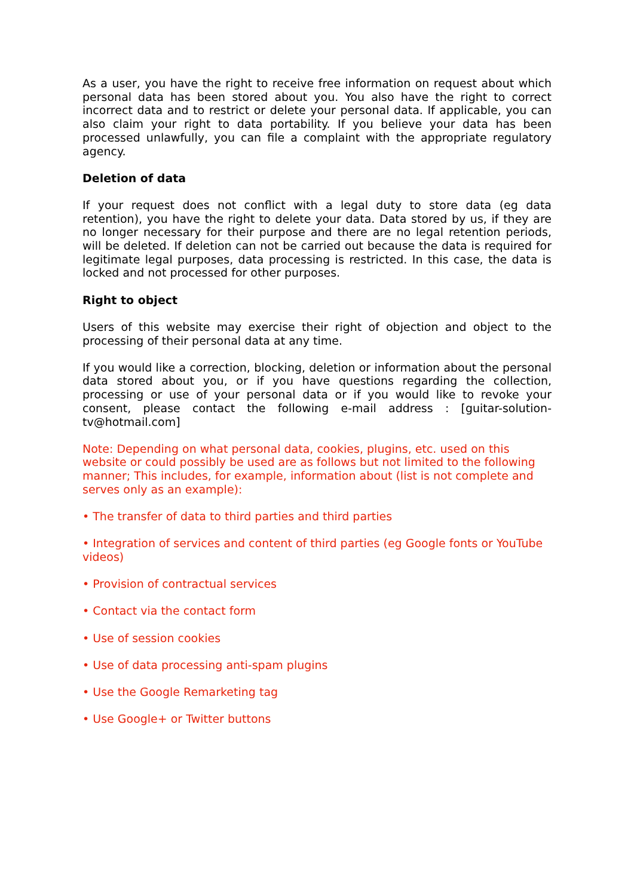As a user, you have the right to receive free information on request about which personal data has been stored about you. You also have the right to correct incorrect data and to restrict or delete your personal data. If applicable, you can also claim your right to data portability. If you believe your data has been processed unlawfully, you can file a complaint with the appropriate regulatory agency.
Deletion of data
If your request does not conflict with a legal duty to store data (eg data retention), you have the right to delete your data. Data stored by us, if they are no longer necessary for their purpose and there are no legal retention periods, will be deleted. If deletion can not be carried out because the data is required for legitimate legal purposes, data processing is restricted. In this case, the data is locked and not processed for other purposes.
Right to object
Users of this website may exercise their right of objection and object to the processing of their personal data at any time.
If you would like a correction, blocking, deletion or information about the personal data stored about you, or if you have questions regarding the collection, processing or use of your personal data or if you would like to revoke your consent, please contact the following e-mail address : [guitar-solution-tv@hotmail.com]
Note: Depending on what personal data, cookies, plugins, etc. used on this website or could possibly be used are as follows but not limited to the following manner; This includes, for example, information about (list is not complete and serves only as an example):
• The transfer of data to third parties and third parties
• Integration of services and content of third parties (eg Google fonts or YouTube videos)
• Provision of contractual services
• Contact via the contact form
• Use of session cookies
• Use of data processing anti-spam plugins
• Use the Google Remarketing tag
• Use Google+ or Twitter buttons